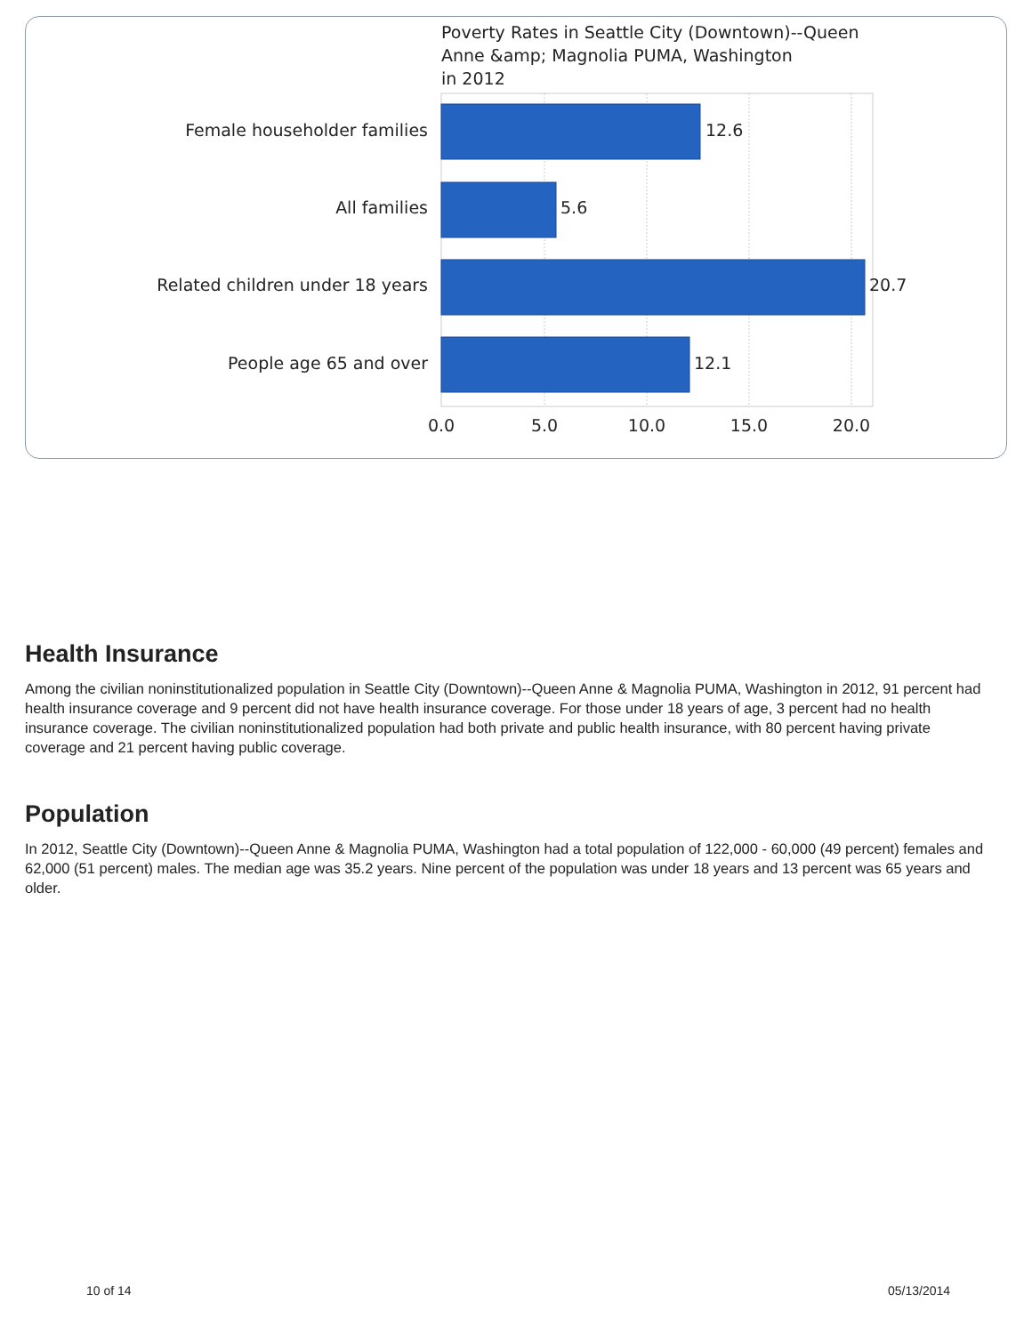Poverty Rates in Seattle City (Downtown)--Queen
Anne &amp; Magnolia PUMA, Washington
in 2012
Female householder families
All families
Related children under 18 years
People age 65 and over
12.6
5.6
20.7
12.1
0.0
5.0
10.0
15.0
20.0
Health Insurance
Among the civilian noninstitutionalized population in Seattle City (Downtown)--Queen Anne & Magnolia PUMA, Washington in 2012, 91 percent had health insurance coverage and 9 percent did not have health insurance coverage. For those under 18 years of age, 3 percent had no health insurance coverage. The civilian noninstitutionalized population had both private and public health insurance, with 80 percent having private coverage and 21 percent having public coverage.
Population
In 2012, Seattle City (Downtown)--Queen Anne & Magnolia PUMA, Washington had a total population of 122,000 - 60,000 (49 percent) females and 62,000 (51 percent) males. The median age was 35.2 years. Nine percent of the population was under 18 years and 13 percent was 65 years and older.
10 of 14 05/13/2014